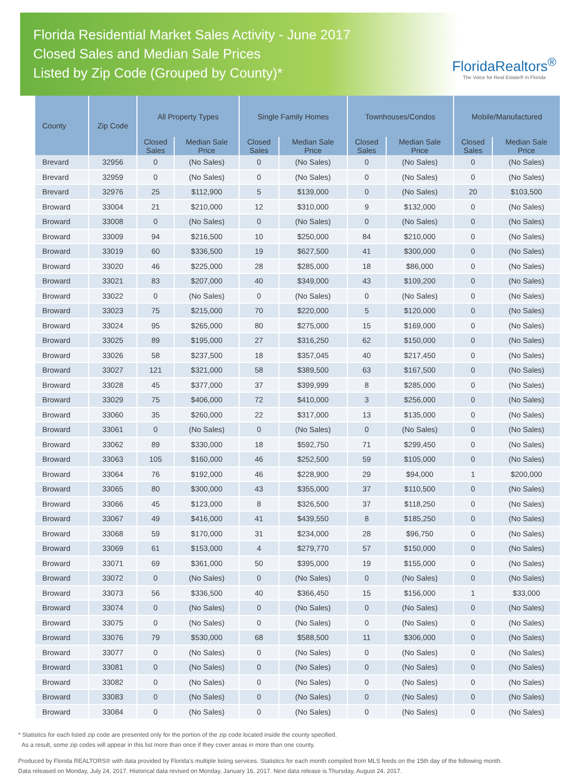Florida Residential Market Sales Activity - June 2017
Closed Sales and Median Sale Prices
Listed by Zip Code (Grouped by County)*
FloridaRealtors<sup>®</sup>
The Voice for Real Estate® in Florida
| County | Zip Code | All Property Types | | Single Family Homes | | Townhouses/Condos | | Mobile/Manufactured | |
| --- | --- | --- | --- | --- | --- | --- | --- | --- | --- |
| | | Closed Sales | Median Sale Price | Closed Sales | Median Sale Price | Closed Sales | Median Sale Price | Closed Sales | Median Sale Price |
| Brevard | 32956 | 0 | (No Sales) | 0 | (No Sales) | 0 | (No Sales) | 0 | (No Sales) |
| Brevard | 32959 | 0 | (No Sales) | 0 | (No Sales) | 0 | (No Sales) | 0 | (No Sales) |
| Brevard | 32976 | 25 | $112,900 | 5 | $139,000 | 0 | (No Sales) | 20 | $103,500 |
| Broward | 33004 | 21 | $210,000 | 12 | $310,000 | 9 | $132,000 | 0 | (No Sales) |
| Broward | 33008 | 0 | (No Sales) | 0 | (No Sales) | 0 | (No Sales) | 0 | (No Sales) |
| Broward | 33009 | 94 | $216,500 | 10 | $250,000 | 84 | $210,000 | 0 | (No Sales) |
| Broward | 33019 | 60 | $336,500 | 19 | $627,500 | 41 | $300,000 | 0 | (No Sales) |
| Broward | 33020 | 46 | $225,000 | 28 | $285,000 | 18 | $86,000 | 0 | (No Sales) |
| Broward | 33021 | 83 | $207,000 | 40 | $349,000 | 43 | $109,200 | 0 | (No Sales) |
| Broward | 33022 | 0 | (No Sales) | 0 | (No Sales) | 0 | (No Sales) | 0 | (No Sales) |
| Broward | 33023 | 75 | $215,000 | 70 | $220,000 | 5 | $120,000 | 0 | (No Sales) |
| Broward | 33024 | 95 | $265,000 | 80 | $275,000 | 15 | $169,000 | 0 | (No Sales) |
| Broward | 33025 | 89 | $195,000 | 27 | $316,250 | 62 | $150,000 | 0 | (No Sales) |
| Broward | 33026 | 58 | $237,500 | 18 | $357,045 | 40 | $217,450 | 0 | (No Sales) |
| Broward | 33027 | 121 | $321,000 | 58 | $389,500 | 63 | $167,500 | 0 | (No Sales) |
| Broward | 33028 | 45 | $377,000 | 37 | $399,999 | 8 | $285,000 | 0 | (No Sales) |
| Broward | 33029 | 75 | $406,000 | 72 | $410,000 | 3 | $256,000 | 0 | (No Sales) |
| Broward | 33060 | 35 | $260,000 | 22 | $317,000 | 13 | $135,000 | 0 | (No Sales) |
| Broward | 33061 | 0 | (No Sales) | 0 | (No Sales) | 0 | (No Sales) | 0 | (No Sales) |
| Broward | 33062 | 89 | $330,000 | 18 | $592,750 | 71 | $299,450 | 0 | (No Sales) |
| Broward | 33063 | 105 | $160,000 | 46 | $252,500 | 59 | $105,000 | 0 | (No Sales) |
| Broward | 33064 | 76 | $192,000 | 46 | $228,900 | 29 | $94,000 | 1 | $200,000 |
| Broward | 33065 | 80 | $300,000 | 43 | $355,000 | 37 | $110,500 | 0 | (No Sales) |
| Broward | 33066 | 45 | $123,000 | 8 | $326,500 | 37 | $118,250 | 0 | (No Sales) |
| Broward | 33067 | 49 | $416,000 | 41 | $439,550 | 8 | $185,250 | 0 | (No Sales) |
| Broward | 33068 | 59 | $170,000 | 31 | $234,000 | 28 | $96,750 | 0 | (No Sales) |
| Broward | 33069 | 61 | $153,000 | 4 | $279,770 | 57 | $150,000 | 0 | (No Sales) |
| Broward | 33071 | 69 | $361,000 | 50 | $395,000 | 19 | $155,000 | 0 | (No Sales) |
| Broward | 33072 | 0 | (No Sales) | 0 | (No Sales) | 0 | (No Sales) | 0 | (No Sales) |
| Broward | 33073 | 56 | $336,500 | 40 | $366,450 | 15 | $156,000 | 1 | $33,000 |
| Broward | 33074 | 0 | (No Sales) | 0 | (No Sales) | 0 | (No Sales) | 0 | (No Sales) |
| Broward | 33075 | 0 | (No Sales) | 0 | (No Sales) | 0 | (No Sales) | 0 | (No Sales) |
| Broward | 33076 | 79 | $530,000 | 68 | $588,500 | 11 | $306,000 | 0 | (No Sales) |
| Broward | 33077 | 0 | (No Sales) | 0 | (No Sales) | 0 | (No Sales) | 0 | (No Sales) |
| Broward | 33081 | 0 | (No Sales) | 0 | (No Sales) | 0 | (No Sales) | 0 | (No Sales) |
| Broward | 33082 | 0 | (No Sales) | 0 | (No Sales) | 0 | (No Sales) | 0 | (No Sales) |
| Broward | 33083 | 0 | (No Sales) | 0 | (No Sales) | 0 | (No Sales) | 0 | (No Sales) |
| Broward | 33084 | 0 | (No Sales) | 0 | (No Sales) | 0 | (No Sales) | 0 | (No Sales) |
* Statistics for each listed zip code are presented only for the portion of the zip code located inside the county specified.
As a result, some zip codes will appear in this list more than once if they cover areas in more than one county.
Produced by Florida REALTORS® with data provided by Florida's multiple listing services. Statistics for each month compiled from MLS feeds on the 15th day of the following month.
Data released on Monday, July 24, 2017. Historical data revised on Monday, January 16, 2017. Next data release is Thursday, August 24, 2017.